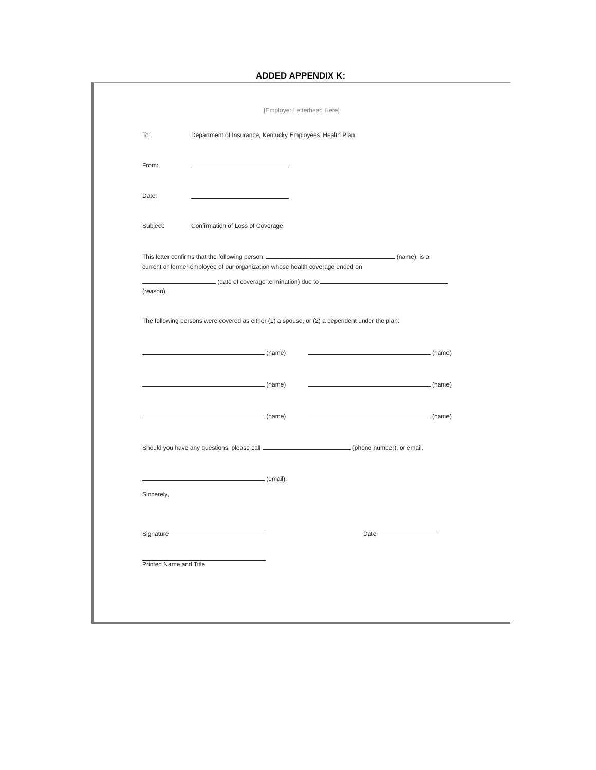ADDED APPENDIX K:
[Employer Letterhead Here]
To: Department of Insurance, Kentucky Employees’ Health Plan
From:
Date:
Subject: Confirmation of Loss of Coverage
This letter confirms that the following person, (name), is a
current or former employee of our organization whose health coverage ended on
(date of coverage termination) due to
(reason).
The following persons were covered as either (1) a spouse, or (2) a dependent under the plan:
(name) (name)
(name) (name)
(name) (name)
Should you have any questions, please call (phone number), or email:
(email).
Sincerely,
Signature Date
Printed Name and Title